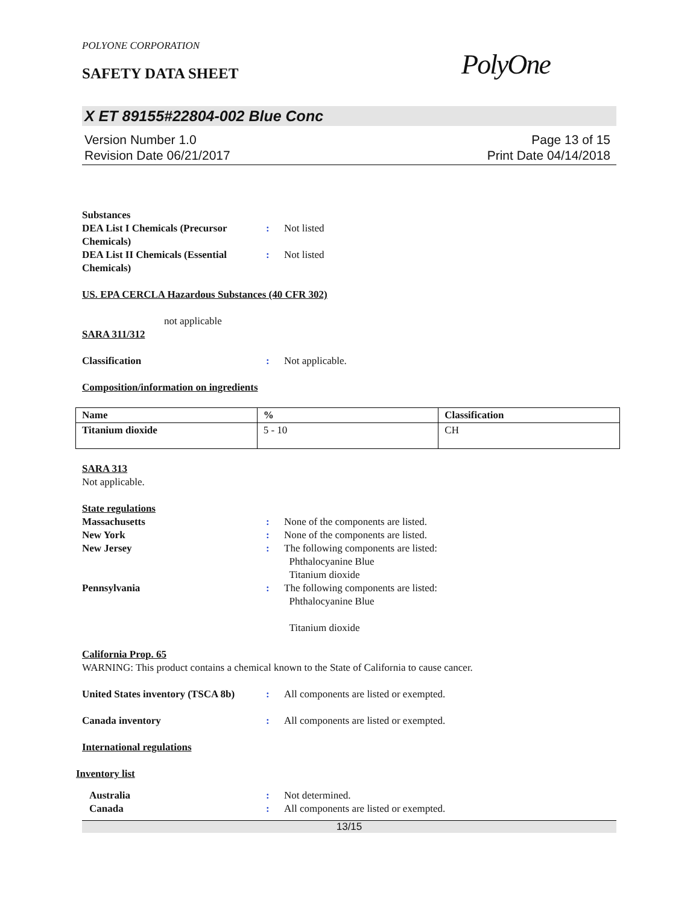POLYONE CORPORATION
SAFETY DATA SHEET PolyOne
X ET 89155#22804-002 Blue Conc
Version Number 1.0
Revision Date 06/21/2017
Page 13 of 15
Print Date 04/14/2018
Substances
DEA List I Chemicals (Precursor Chemicals)
: Not listed
DEA List II Chemicals (Essential Chemicals)
: Not listed
US. EPA CERCLA Hazardous Substances (40 CFR 302)
not applicable
SARA 311/312
Classification : Not applicable.
Composition/information on ingredients
| Name | % | Classification |
| --- | --- | --- |
| Titanium dioxide | 5 - 10 | CH |
SARA 313
Not applicable.
State regulations
Massachusetts : None of the components are listed.
New York : None of the components are listed.
New Jersey : The following components are listed:
Phthalocyanine Blue
Titanium dioxide
Pennsylvania : The following components are listed:
Phthalocyanine Blue
Titanium dioxide
California Prop. 65
WARNING: This product contains a chemical known to the State of California to cause cancer.
United States inventory (TSCA 8b)
: All components are listed or exempted.
Canada inventory : All components are listed or exempted.
International regulations
Inventory list
Australia : Not determined.
Canada : All components are listed or exempted.
13/15